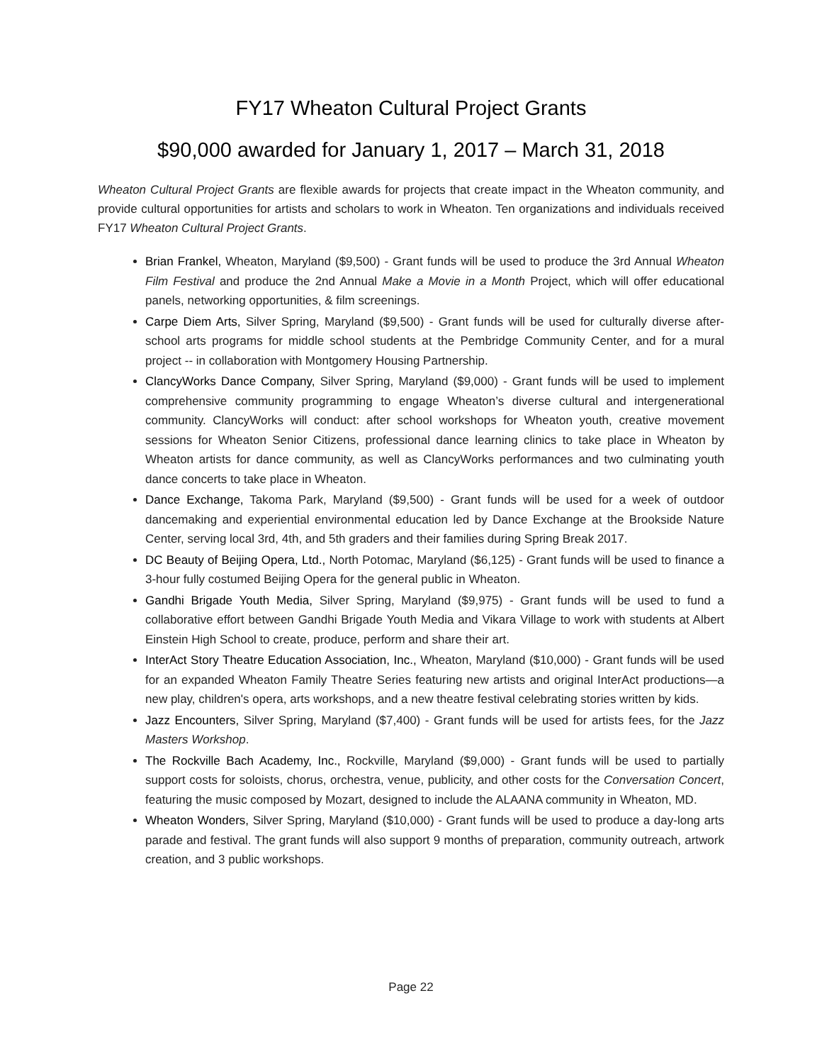FY17 Wheaton Cultural Project Grants
$90,000 awarded for January 1, 2017 – March 31, 2018
Wheaton Cultural Project Grants are flexible awards for projects that create impact in the Wheaton community, and provide cultural opportunities for artists and scholars to work in Wheaton. Ten organizations and individuals received FY17 Wheaton Cultural Project Grants.
Brian Frankel, Wheaton, Maryland ($9,500) - Grant funds will be used to produce the 3rd Annual Wheaton Film Festival and produce the 2nd Annual Make a Movie in a Month Project, which will offer educational panels, networking opportunities, & film screenings.
Carpe Diem Arts, Silver Spring, Maryland ($9,500) - Grant funds will be used for culturally diverse after-school arts programs for middle school students at the Pembridge Community Center, and for a mural project -- in collaboration with Montgomery Housing Partnership.
ClancyWorks Dance Company, Silver Spring, Maryland ($9,000) - Grant funds will be used to implement comprehensive community programming to engage Wheaton’s diverse cultural and intergenerational community. ClancyWorks will conduct: after school workshops for Wheaton youth, creative movement sessions for Wheaton Senior Citizens, professional dance learning clinics to take place in Wheaton by Wheaton artists for dance community, as well as ClancyWorks performances and two culminating youth dance concerts to take place in Wheaton.
Dance Exchange, Takoma Park, Maryland ($9,500) - Grant funds will be used for a week of outdoor dancemaking and experiential environmental education led by Dance Exchange at the Brookside Nature Center, serving local 3rd, 4th, and 5th graders and their families during Spring Break 2017.
DC Beauty of Beijing Opera, Ltd., North Potomac, Maryland ($6,125) - Grant funds will be used to finance a 3-hour fully costumed Beijing Opera for the general public in Wheaton.
Gandhi Brigade Youth Media, Silver Spring, Maryland ($9,975) - Grant funds will be used to fund a collaborative effort between Gandhi Brigade Youth Media and Vikara Village to work with students at Albert Einstein High School to create, produce, perform and share their art.
InterAct Story Theatre Education Association, Inc., Wheaton, Maryland ($10,000) - Grant funds will be used for an expanded Wheaton Family Theatre Series featuring new artists and original InterAct productions—a new play, children's opera, arts workshops, and a new theatre festival celebrating stories written by kids.
Jazz Encounters, Silver Spring, Maryland ($7,400) - Grant funds will be used for artists fees, for the Jazz Masters Workshop.
The Rockville Bach Academy, Inc., Rockville, Maryland ($9,000) - Grant funds will be used to partially support costs for soloists, chorus, orchestra, venue, publicity, and other costs for the Conversation Concert, featuring the music composed by Mozart, designed to include the ALAANA community in Wheaton, MD.
Wheaton Wonders, Silver Spring, Maryland ($10,000) - Grant funds will be used to produce a day-long arts parade and festival. The grant funds will also support 9 months of preparation, community outreach, artwork creation, and 3 public workshops.
Page 22